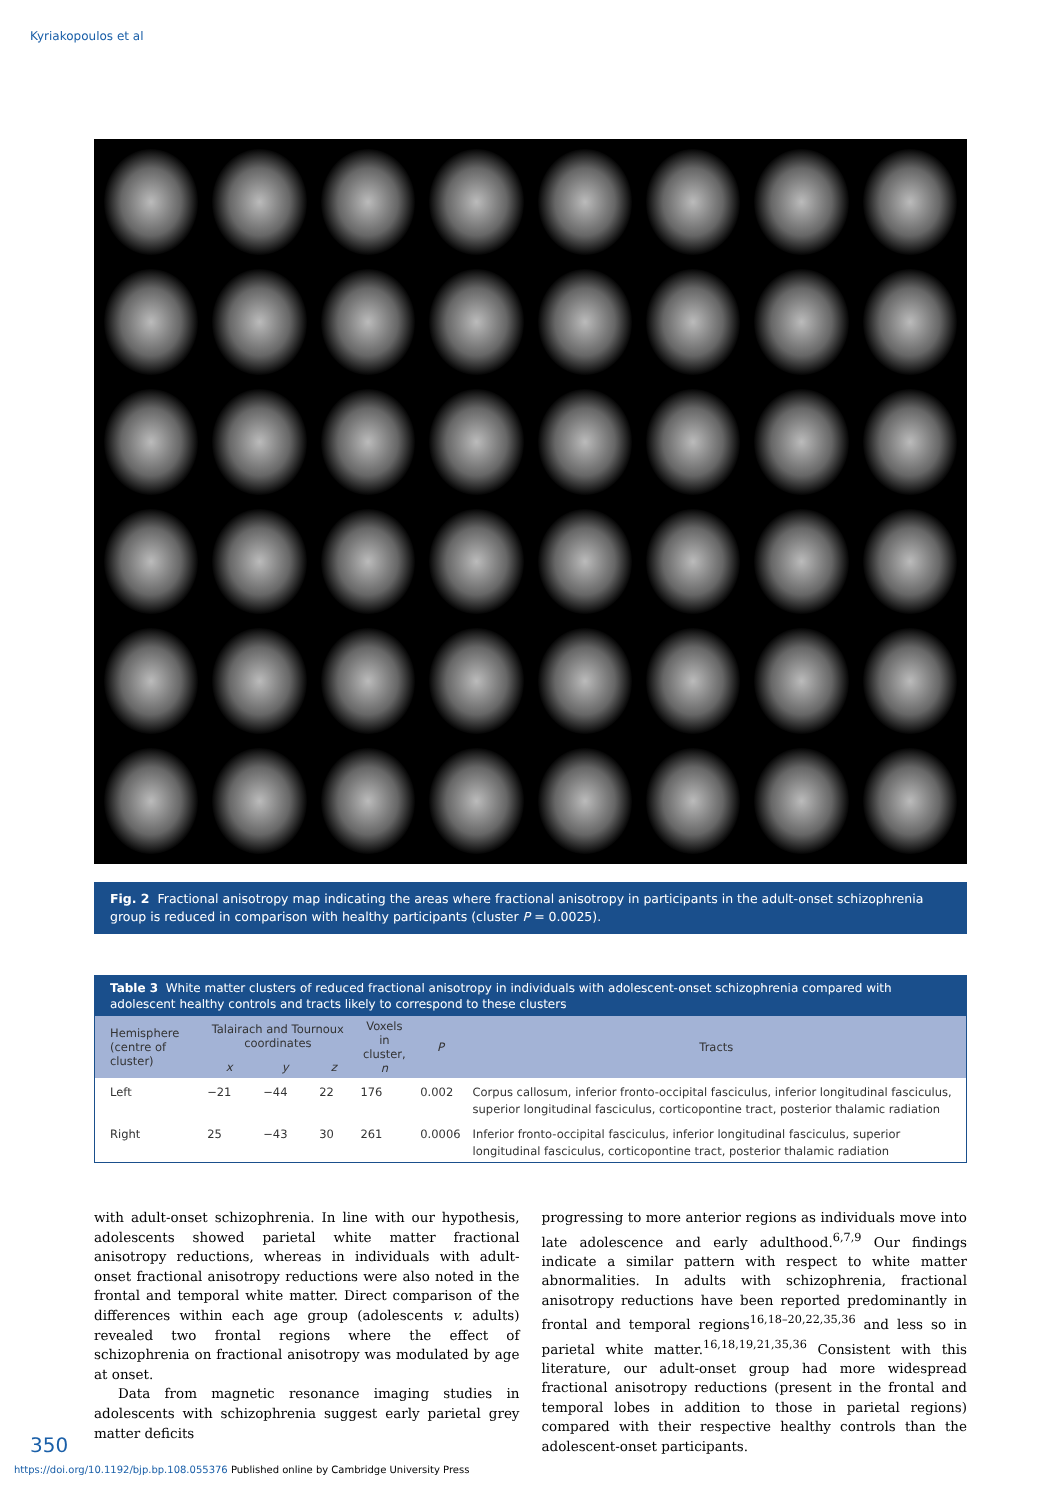Kyriakopoulos et al
Fig. 2 Fractional anisotropy map indicating the areas where fractional anisotropy in participants in the adult-onset schizophrenia group is reduced in comparison with healthy participants (cluster P = 0.0025).
Table 3 White matter clusters of reduced fractional anisotropy in individuals with adolescent-onset schizophrenia compared with adolescent healthy controls and tracts likely to correspond to these clusters
| Hemisphere (centre of cluster) | Talairach and Tournoux coordinates | | | Voxels in cluster, n | P | Tracts |
| --- | --- | --- | --- | --- | --- | --- |
| | x | y | z | | | |
| Left | −21 | −44 | 22 | 176 | 0.002 | Corpus callosum, inferior fronto-occipital fasciculus, inferior longitudinal fasciculus, superior longitudinal fasciculus, corticopontine tract, posterior thalamic radiation |
| Right | 25 | −43 | 30 | 261 | 0.0006 | Inferior fronto-occipital fasciculus, inferior longitudinal fasciculus, superior longitudinal fasciculus, corticopontine tract, posterior thalamic radiation |
with adult-onset schizophrenia. In line with our hypothesis, adolescents showed parietal white matter fractional anisotropy reductions, whereas in individuals with adult-onset fractional anisotropy reductions were also noted in the frontal and temporal white matter. Direct comparison of the differences within each age group (adolescents v. adults) revealed two frontal regions where the effect of schizophrenia on fractional anisotropy was modulated by age at onset.
Data from magnetic resonance imaging studies in adolescents with schizophrenia suggest early parietal grey matter deficits
progressing to more anterior regions as individuals move into late adolescence and early adulthood.<sup>6,7,9</sup> Our findings indicate a similar pattern with respect to white matter abnormalities. In adults with schizophrenia, fractional anisotropy reductions have been reported predominantly in frontal and temporal regions<sup>16,18–20,22,35,36</sup> and less so in parietal white matter.<sup>16,18,19,21,35,36</sup> Consistent with this literature, our adult-onset group had more widespread fractional anisotropy reductions (present in the frontal and temporal lobes in addition to those in parietal regions) compared with their respective healthy controls than the adolescent-onset participants.
350
https://doi.org/10.1192/bjp.bp.108.055376 Published online by Cambridge University Press